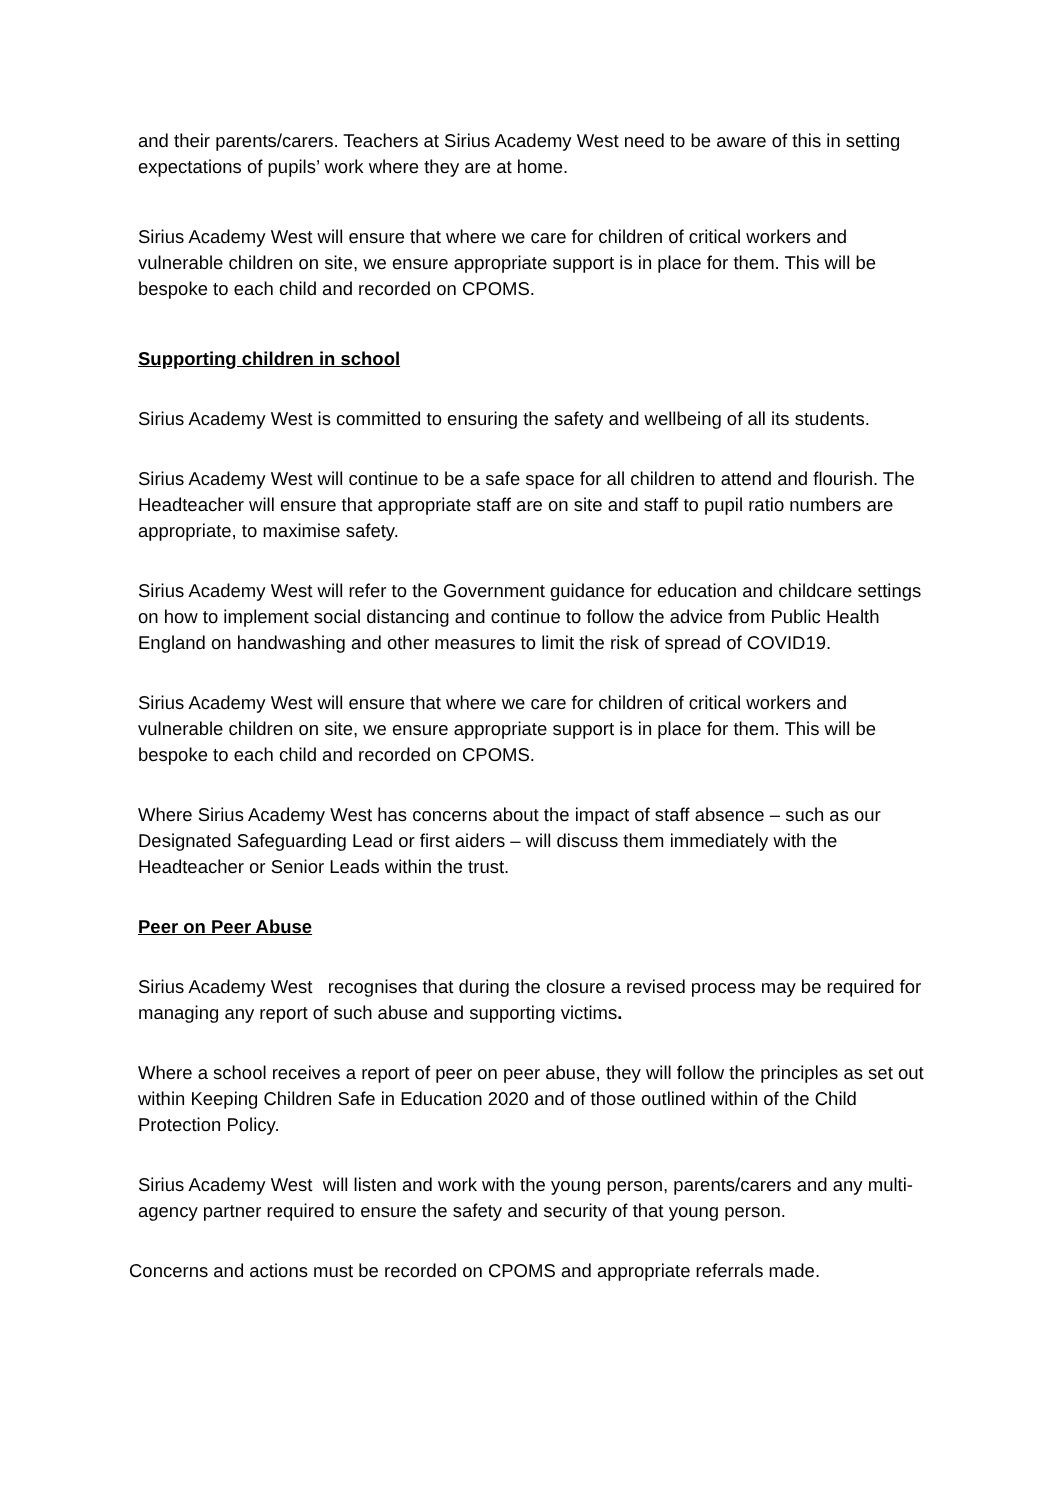and their parents/carers. Teachers at Sirius Academy West need to be aware of this in setting expectations of pupils’ work where they are at home.
Sirius Academy West will ensure that where we care for children of critical workers and vulnerable children on site, we ensure appropriate support is in place for them. This will be bespoke to each child and recorded on CPOMS.
Supporting children in school
Sirius Academy West is committed to ensuring the safety and wellbeing of all its students.
Sirius Academy West will continue to be a safe space for all children to attend and flourish. The Headteacher will ensure that appropriate staff are on site and staff to pupil ratio numbers are appropriate, to maximise safety.
Sirius Academy West will refer to the Government guidance for education and childcare settings on how to implement social distancing and continue to follow the advice from Public Health England on handwashing and other measures to limit the risk of spread of COVID19.
Sirius Academy West will ensure that where we care for children of critical workers and vulnerable children on site, we ensure appropriate support is in place for them. This will be bespoke to each child and recorded on CPOMS.
Where Sirius Academy West has concerns about the impact of staff absence – such as our Designated Safeguarding Lead or first aiders – will discuss them immediately with the Headteacher or Senior Leads within the trust.
Peer on Peer Abuse
Sirius Academy West recognises that during the closure a revised process may be required for managing any report of such abuse and supporting victims.
Where a school receives a report of peer on peer abuse, they will follow the principles as set out within Keeping Children Safe in Education 2020 and of those outlined within of the Child Protection Policy.
Sirius Academy West will listen and work with the young person, parents/carers and any multi- agency partner required to ensure the safety and security of that young person.
Concerns and actions must be recorded on CPOMS and appropriate referrals made.